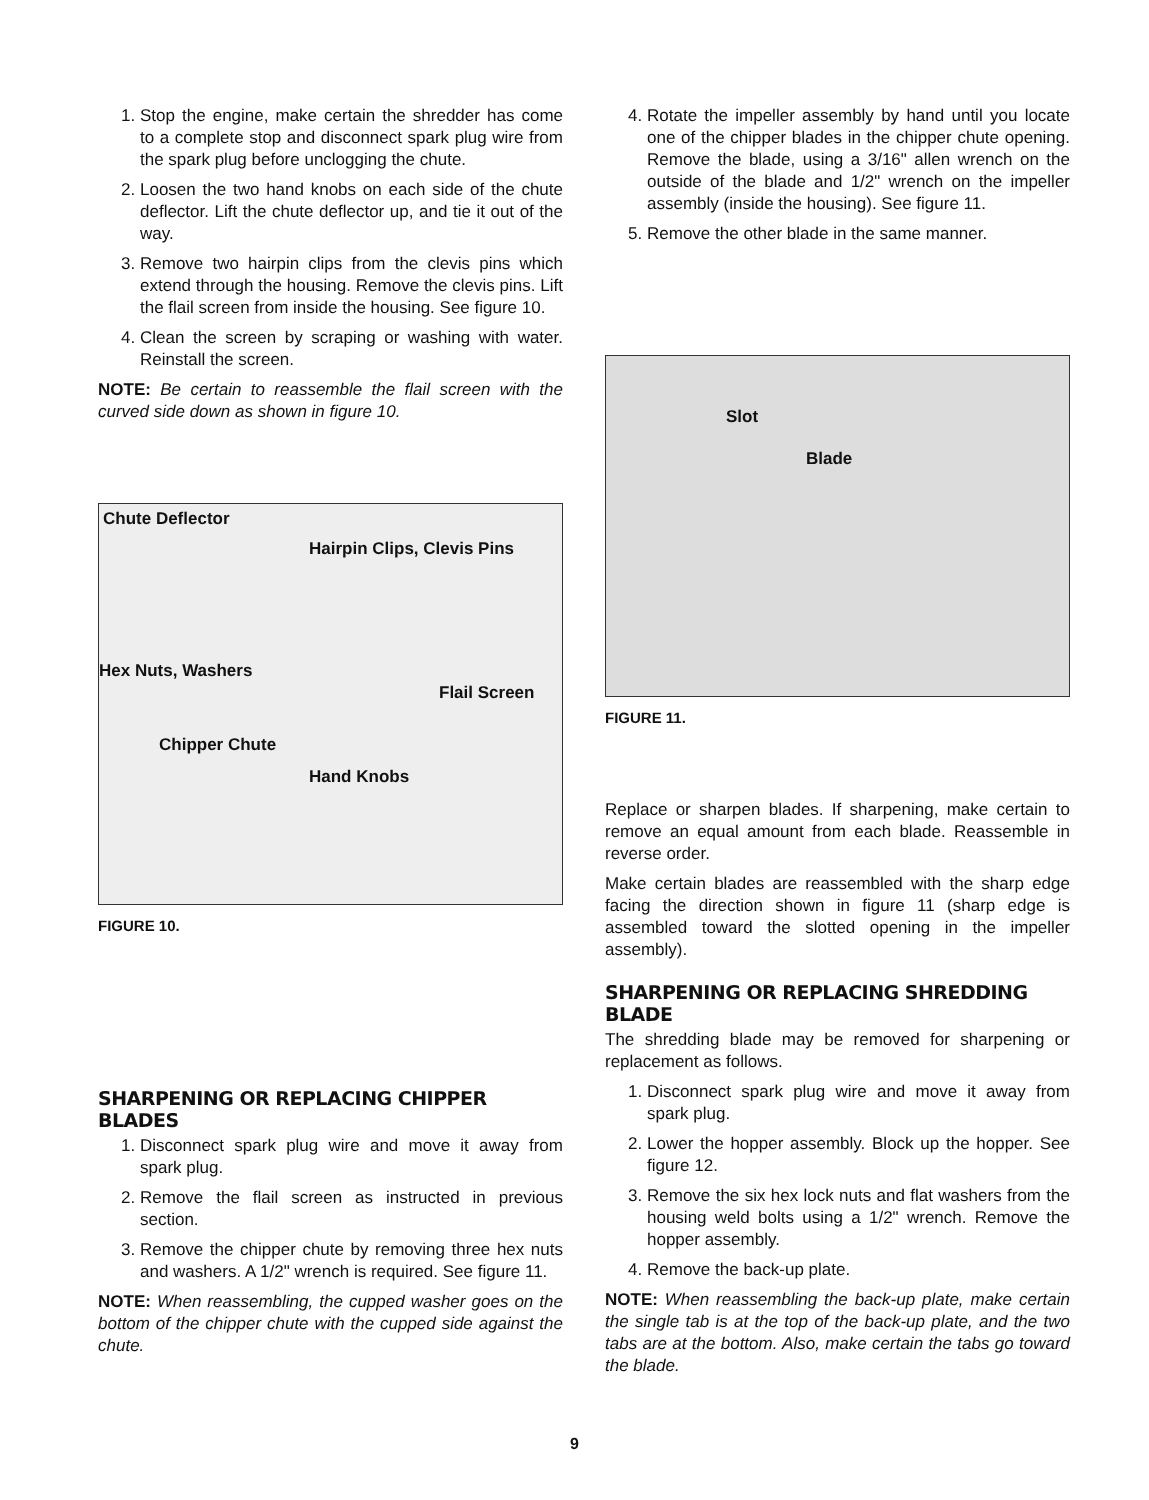1. Stop the engine, make certain the shredder has come to a complete stop and disconnect spark plug wire from the spark plug before unclogging the chute.
2. Loosen the two hand knobs on each side of the chute deflector. Lift the chute deflector up, and tie it out of the way.
3. Remove two hairpin clips from the clevis pins which extend through the housing. Remove the clevis pins. Lift the flail screen from inside the housing. See figure 10.
4. Clean the screen by scraping or washing with water. Reinstall the screen.
NOTE: Be certain to reassemble the flail screen with the curved side down as shown in figure 10.
Chute Deflector
Hairpin Clips, Clevis Pins
Hex Nuts, Washers
Flail Screen
Chipper Chute
Hand Knobs
FIGURE 10.
SHARPENING OR REPLACING CHIPPER BLADES
1. Disconnect spark plug wire and move it away from spark plug.
2. Remove the flail screen as instructed in previous section.
3. Remove the chipper chute by removing three hex nuts and washers. A 1/2" wrench is required. See figure 11.
NOTE: When reassembling, the cupped washer goes on the bottom of the chipper chute with the cupped side against the chute.
4. Rotate the impeller assembly by hand until you locate one of the chipper blades in the chipper chute opening. Remove the blade, using a 3/16" allen wrench on the outside of the blade and 1/2" wrench on the impeller assembly (inside the housing). See figure 11.
5. Remove the other blade in the same manner.
Slot
Blade
FIGURE 11.
Replace or sharpen blades. If sharpening, make certain to remove an equal amount from each blade. Reassemble in reverse order.
Make certain blades are reassembled with the sharp edge facing the direction shown in figure 11 (sharp edge is assembled toward the slotted opening in the impeller assembly).
SHARPENING OR REPLACING SHREDDING BLADE
The shredding blade may be removed for sharpening or replacement as follows.
1. Disconnect spark plug wire and move it away from spark plug.
2. Lower the hopper assembly. Block up the hopper. See figure 12.
3. Remove the six hex lock nuts and flat washers from the housing weld bolts using a 1/2" wrench. Remove the hopper assembly.
4. Remove the back-up plate.
NOTE: When reassembling the back-up plate, make certain the single tab is at the top of the back-up plate, and the two tabs are at the bottom. Also, make certain the tabs go toward the blade.
9